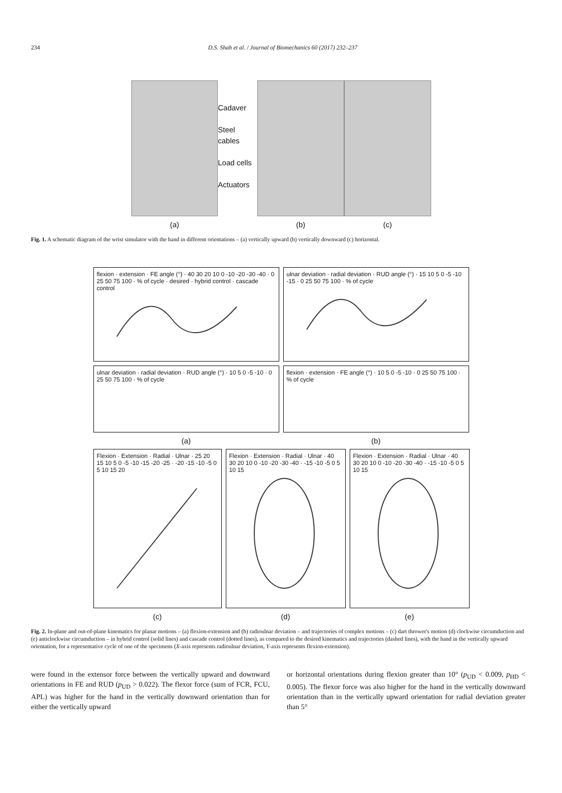234
D.S. Shah et al. / Journal of Biomechanics 60 (2017) 232–237
(a)
Cadaver
Steel cables
Load cells
Actuators
(b)
(c)
Fig. 1. A schematic diagram of the wrist simulator with the hand in different orientations – (a) vertically upward (b) vertically downward (c) horizontal.
flexion · extension · FE angle (°) · 40 30 20 10 0 -10 -20 -30 -40 · 0 25 50 75 100 · % of cycle · desired · hybrid control · cascade control
ulnar deviation · radial deviation · RUD angle (°) · 15 10 5 0 -5 -10 -15 · 0 25 50 75 100 · % of cycle
ulnar deviation · radial deviation · RUD angle (°) · 10 5 0 -5 -10 · 0 25 50 75 100 · % of cycle
flexion · extension · FE angle (°) · 10 5 0 -5 -10 · 0 25 50 75 100 · % of cycle
(a)
(b)
Flexion · Extension · Radial · Ulnar · 25 20 15 10 5 0 -5 -10 -15 -20 -25 · -20 -15 -10 -5 0 5 10 15 20
Flexion · Extension · Radial · Ulnar · 40 30 20 10 0 -10 -20 -30 -40 · -15 -10 -5 0 5 10 15
Flexion · Extension · Radial · Ulnar · 40 30 20 10 0 -10 -20 -30 -40 · -15 -10 -5 0 5 10 15
(c)
(d)
(e)
Fig. 2. In-plane and out-of-plane kinematics for planar motions – (a) flexion-extension and (b) radioulnar deviation – and trajectories of complex motions – (c) dart thrower's motion (d) clockwise circumduction and (e) anticlockwise circumduction – in hybrid control (solid lines) and cascade control (dotted lines), as compared to the desired kinematics and trajectories (dashed lines), with the hand in the vertically upward orientation, for a representative cycle of one of the specimens (X-axis represents radioulnar deviation, Y-axis represents flexion-extension).
were found in the extensor force between the vertically upward and downward orientations in FE and RUD (p<sub>UD</sub> > 0.022). The flexor force (sum of FCR, FCU, APL) was higher for the hand in the vertically downward orientation than for either the vertically upward
or horizontal orientations during flexion greater than 10° (p<sub>UD</sub> < 0.009, p<sub>HD</sub> < 0.005). The flexor force was also higher for the hand in the vertically downward orientation than in the vertically upward orientation for radial deviation greater than 5°